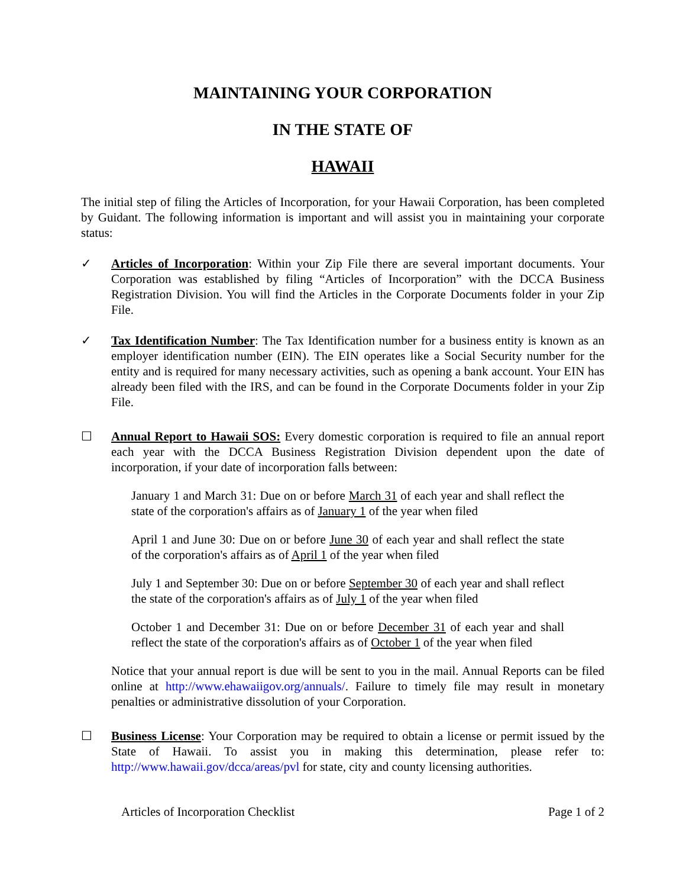MAINTAINING YOUR CORPORATION
IN THE STATE OF
HAWAII
The initial step of filing the Articles of Incorporation, for your Hawaii Corporation, has been completed by Guidant. The following information is important and will assist you in maintaining your corporate status:
✓ Articles of Incorporation: Within your Zip File there are several important documents. Your Corporation was established by filing “Articles of Incorporation” with the DCCA Business Registration Division. You will find the Articles in the Corporate Documents folder in your Zip File.
✓ Tax Identification Number: The Tax Identification number for a business entity is known as an employer identification number (EIN). The EIN operates like a Social Security number for the entity and is required for many necessary activities, such as opening a bank account. Your EIN has already been filed with the IRS, and can be found in the Corporate Documents folder in your Zip File.
☐ Annual Report to Hawaii SOS: Every domestic corporation is required to file an annual report each year with the DCCA Business Registration Division dependent upon the date of incorporation, if your date of incorporation falls between:
January 1 and March 31: Due on or before March 31 of each year and shall reflect the state of the corporation's affairs as of January 1 of the year when filed
April 1 and June 30: Due on or before June 30 of each year and shall reflect the state of the corporation's affairs as of April 1 of the year when filed
July 1 and September 30: Due on or before September 30 of each year and shall reflect the state of the corporation's affairs as of July 1 of the year when filed
October 1 and December 31: Due on or before December 31 of each year and shall reflect the state of the corporation's affairs as of October 1 of the year when filed
Notice that your annual report is due will be sent to you in the mail. Annual Reports can be filed online at http://www.ehawaiigov.org/annuals/. Failure to timely file may result in monetary penalties or administrative dissolution of your Corporation.
☐ Business License: Your Corporation may be required to obtain a license or permit issued by the State of Hawaii. To assist you in making this determination, please refer to: http://www.hawaii.gov/dcca/areas/pvl for state, city and county licensing authorities.
Articles of Incorporation Checklist Page 1 of 2